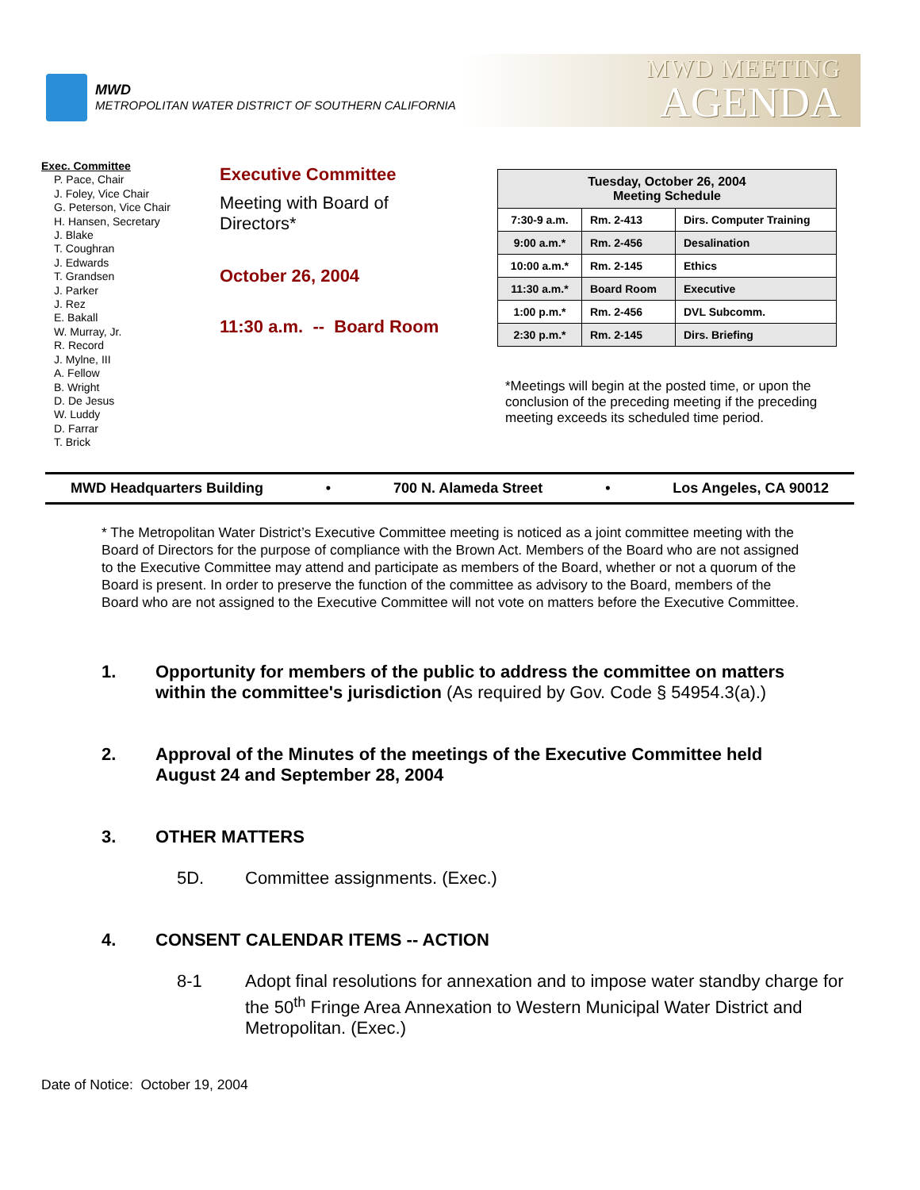MWD
METROPOLITAN WATER DISTRICT OF SOUTHERN CALIFORNIA
MWD MEETING
AGENDA
Exec. Committee
P. Pace, Chair
J. Foley, Vice Chair
G. Peterson, Vice Chair
H. Hansen, Secretary
J. Blake
T. Coughran
J. Edwards
T. Grandsen
J. Parker
J. Rez
E. Bakall
W. Murray, Jr.
R. Record
J. Mylne, III
A. Fellow
B. Wright
D. De Jesus
W. Luddy
D. Farrar
T. Brick
Executive Committee
Meeting with Board of
Directors*
October 26, 2004
11:30 a.m. -- Board Room
| Tuesday, October 26, 2004 Meeting Schedule | | |
| --- | --- | --- |
| 7:30-9 a.m. | Rm. 2-413 | Dirs. Computer Training |
| 9:00 a.m.* | Rm. 2-456 | Desalination |
| 10:00 a.m.* | Rm. 2-145 | Ethics |
| 11:30 a.m.* | Board Room | Executive |
| 1:00 p.m.* | Rm. 2-456 | DVL Subcomm. |
| 2:30 p.m.* | Rm. 2-145 | Dirs. Briefing |
*Meetings will begin at the posted time, or upon the conclusion of the preceding meeting if the preceding meeting exceeds its scheduled time period.
MWD Headquarters Building • 700 N. Alameda Street • Los Angeles, CA 90012
* The Metropolitan Water District’s Executive Committee meeting is noticed as a joint committee meeting with the Board of Directors for the purpose of compliance with the Brown Act. Members of the Board who are not assigned to the Executive Committee may attend and participate as members of the Board, whether or not a quorum of the Board is present. In order to preserve the function of the committee as advisory to the Board, members of the Board who are not assigned to the Executive Committee will not vote on matters before the Executive Committee.
1. Opportunity for members of the public to address the committee on matters within the committee's jurisdiction (As required by Gov. Code § 54954.3(a).)
2. Approval of the Minutes of the meetings of the Executive Committee held August 24 and September 28, 2004
3. OTHER MATTERS
5D. Committee assignments. (Exec.)
4. CONSENT CALENDAR ITEMS -- ACTION
8-1 Adopt final resolutions for annexation and to impose water standby charge for the 50<sup>th</sup> Fringe Area Annexation to Western Municipal Water District and Metropolitan. (Exec.)
Date of Notice: October 19, 2004